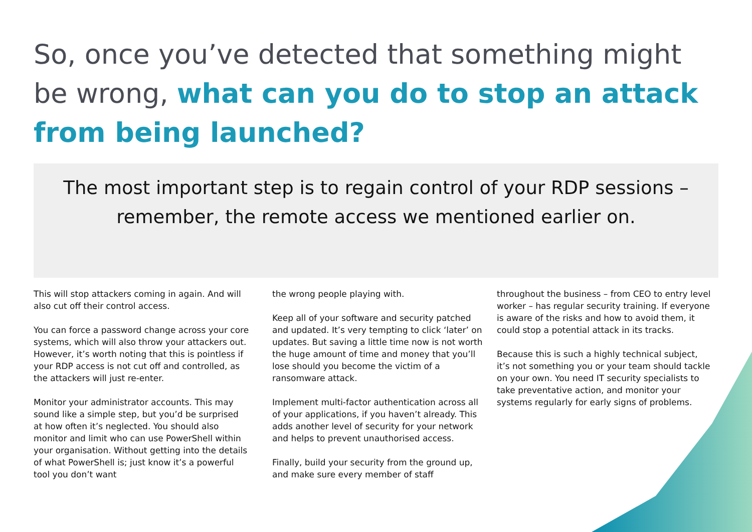So, once you’ve detected that something might be wrong, what can you do to stop an attack from being launched?
The most important step is to regain control of your RDP sessions – remember, the remote access we mentioned earlier on.
This will stop attackers coming in again. And will also cut off their control access.
You can force a password change across your core systems, which will also throw your attackers out. However, it’s worth noting that this is pointless if your RDP access is not cut off and controlled, as the attackers will just re-enter.
Monitor your administrator accounts. This may sound like a simple step, but you’d be surprised at how often it’s neglected. You should also monitor and limit who can use PowerShell within your organisation. Without getting into the details of what PowerShell is; just know it’s a powerful tool you don’t want
the wrong people playing with.
Keep all of your software and security patched and updated. It’s very tempting to click ‘later’ on updates. But saving a little time now is not worth the huge amount of time and money that you’ll lose should you become the victim of a ransomware attack.
Implement multi-factor authentication across all of your applications, if you haven’t already. This adds another level of security for your network and helps to prevent unauthorised access.
Finally, build your security from the ground up, and make sure every member of staff
throughout the business – from CEO to entry level worker – has regular security training. If everyone is aware of the risks and how to avoid them, it could stop a potential attack in its tracks.
Because this is such a highly technical subject, it’s not something you or your team should tackle on your own. You need IT security specialists to take preventative action, and monitor your systems regularly for early signs of problems.